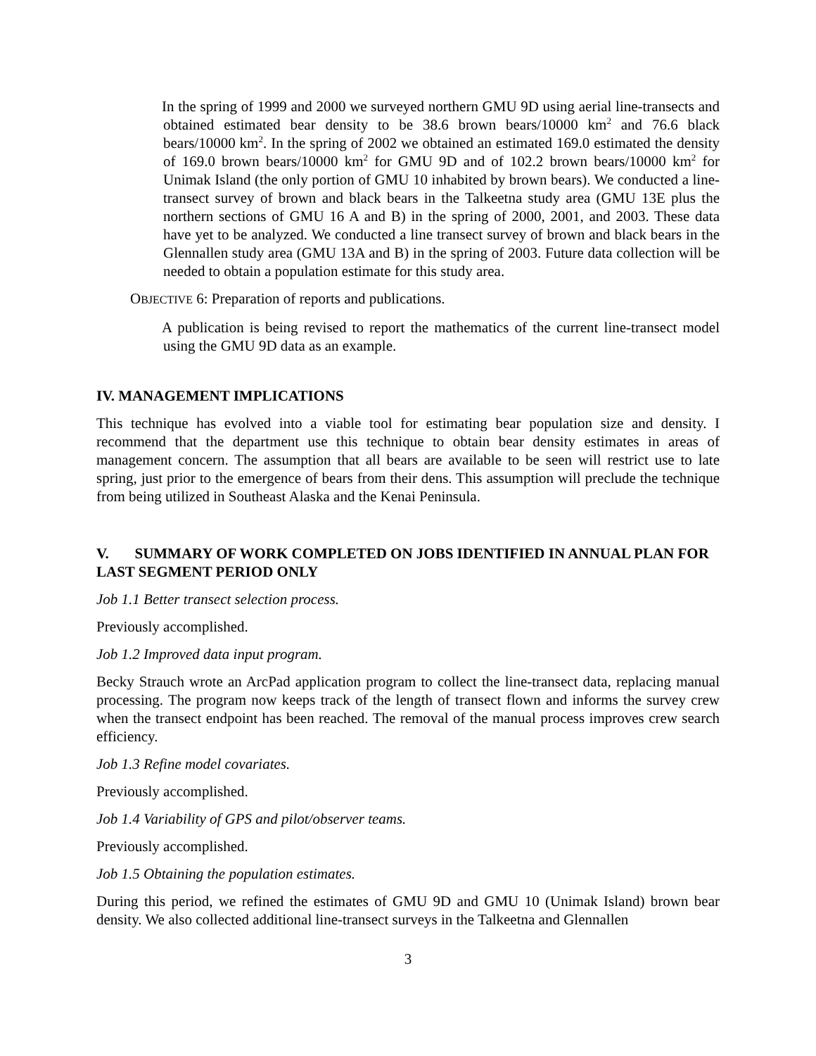In the spring of 1999 and 2000 we surveyed northern GMU 9D using aerial line-transects and obtained estimated bear density to be 38.6 brown bears/10000 km<sup>2</sup> and 76.6 black bears/10000 km<sup>2</sup>. In the spring of 2002 we obtained an estimated 169.0 estimated the density of 169.0 brown bears/10000 km<sup>2</sup> for GMU 9D and of 102.2 brown bears/10000 km<sup>2</sup> for Unimak Island (the only portion of GMU 10 inhabited by brown bears). We conducted a line-transect survey of brown and black bears in the Talkeetna study area (GMU 13E plus the northern sections of GMU 16 A and B) in the spring of 2000, 2001, and 2003. These data have yet to be analyzed. We conducted a line transect survey of brown and black bears in the Glennallen study area (GMU 13A and B) in the spring of 2003. Future data collection will be needed to obtain a population estimate for this study area.
OBJECTIVE 6: Preparation of reports and publications.
A publication is being revised to report the mathematics of the current line-transect model using the GMU 9D data as an example.
IV. MANAGEMENT IMPLICATIONS
This technique has evolved into a viable tool for estimating bear population size and density. I recommend that the department use this technique to obtain bear density estimates in areas of management concern. The assumption that all bears are available to be seen will restrict use to late spring, just prior to the emergence of bears from their dens. This assumption will preclude the technique from being utilized in Southeast Alaska and the Kenai Peninsula.
V. SUMMARY OF WORK COMPLETED ON JOBS IDENTIFIED IN ANNUAL PLAN FOR LAST SEGMENT PERIOD ONLY
Job 1.1 Better transect selection process.
Previously accomplished.
Job 1.2 Improved data input program.
Becky Strauch wrote an ArcPad application program to collect the line-transect data, replacing manual processing. The program now keeps track of the length of transect flown and informs the survey crew when the transect endpoint has been reached. The removal of the manual process improves crew search efficiency.
Job 1.3 Refine model covariates.
Previously accomplished.
Job 1.4 Variability of GPS and pilot/observer teams.
Previously accomplished.
Job 1.5 Obtaining the population estimates.
During this period, we refined the estimates of GMU 9D and GMU 10 (Unimak Island) brown bear density. We also collected additional line-transect surveys in the Talkeetna and Glennallen
3